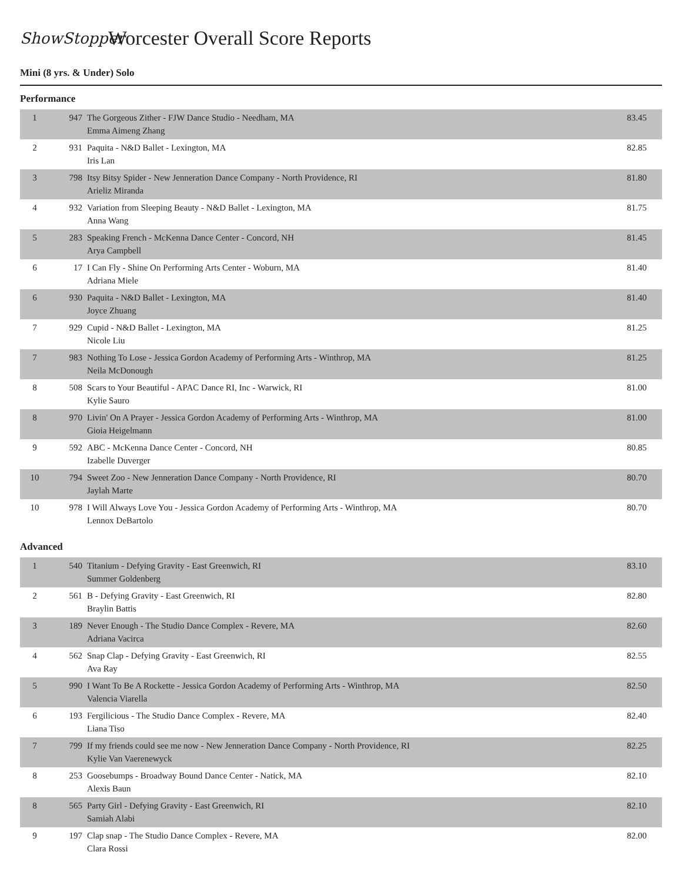ShowStopper
Worcester Overall Score Reports
Mini (8 yrs. & Under) Solo
Performance
| 1 | 947 | The Gorgeous Zither - FJW Dance Studio - Needham, MA Emma Aimeng Zhang | 83.45 |
| 2 | 931 | Paquita - N&D Ballet - Lexington, MA Iris Lan | 82.85 |
| 3 | 798 | Itsy Bitsy Spider - New Jenneration Dance Company - North Providence, RI Arieliz Miranda | 81.80 |
| 4 | 932 | Variation from Sleeping Beauty - N&D Ballet - Lexington, MA Anna Wang | 81.75 |
| 5 | 283 | Speaking French - McKenna Dance Center - Concord, NH Arya Campbell | 81.45 |
| 6 | 17 | I Can Fly - Shine On Performing Arts Center - Woburn, MA Adriana Miele | 81.40 |
| 6 | 930 | Paquita - N&D Ballet - Lexington, MA Joyce Zhuang | 81.40 |
| 7 | 929 | Cupid - N&D Ballet - Lexington, MA Nicole Liu | 81.25 |
| 7 | 983 | Nothing To Lose - Jessica Gordon Academy of Performing Arts - Winthrop, MA Neila McDonough | 81.25 |
| 8 | 508 | Scars to Your Beautiful - APAC Dance RI, Inc - Warwick, RI Kylie Sauro | 81.00 |
| 8 | 970 | Livin' On A Prayer - Jessica Gordon Academy of Performing Arts - Winthrop, MA Gioia Heigelmann | 81.00 |
| 9 | 592 | ABC - McKenna Dance Center - Concord, NH Izabelle Duverger | 80.85 |
| 10 | 794 | Sweet Zoo - New Jenneration Dance Company - North Providence, RI Jaylah Marte | 80.70 |
| 10 | 978 | I Will Always Love You - Jessica Gordon Academy of Performing Arts - Winthrop, MA Lennox DeBartolo | 80.70 |
Advanced
| 1 | 540 | Titanium - Defying Gravity - East Greenwich, RI Summer Goldenberg | 83.10 |
| 2 | 561 | B - Defying Gravity - East Greenwich, RI Braylin Battis | 82.80 |
| 3 | 189 | Never Enough - The Studio Dance Complex - Revere, MA Adriana Vacirca | 82.60 |
| 4 | 562 | Snap Clap - Defying Gravity - East Greenwich, RI Ava Ray | 82.55 |
| 5 | 990 | I Want To Be A Rockette - Jessica Gordon Academy of Performing Arts - Winthrop, MA Valencia Viarella | 82.50 |
| 6 | 193 | Fergilicious - The Studio Dance Complex - Revere, MA Liana Tiso | 82.40 |
| 7 | 799 | If my friends could see me now - New Jenneration Dance Company - North Providence, RI Kylie Van Vaerenewyck | 82.25 |
| 8 | 253 | Goosebumps - Broadway Bound Dance Center - Natick, MA Alexis Baun | 82.10 |
| 8 | 565 | Party Girl - Defying Gravity - East Greenwich, RI Samiah Alabi | 82.10 |
| 9 | 197 | Clap snap - The Studio Dance Complex - Revere, MA Clara Rossi | 82.00 |